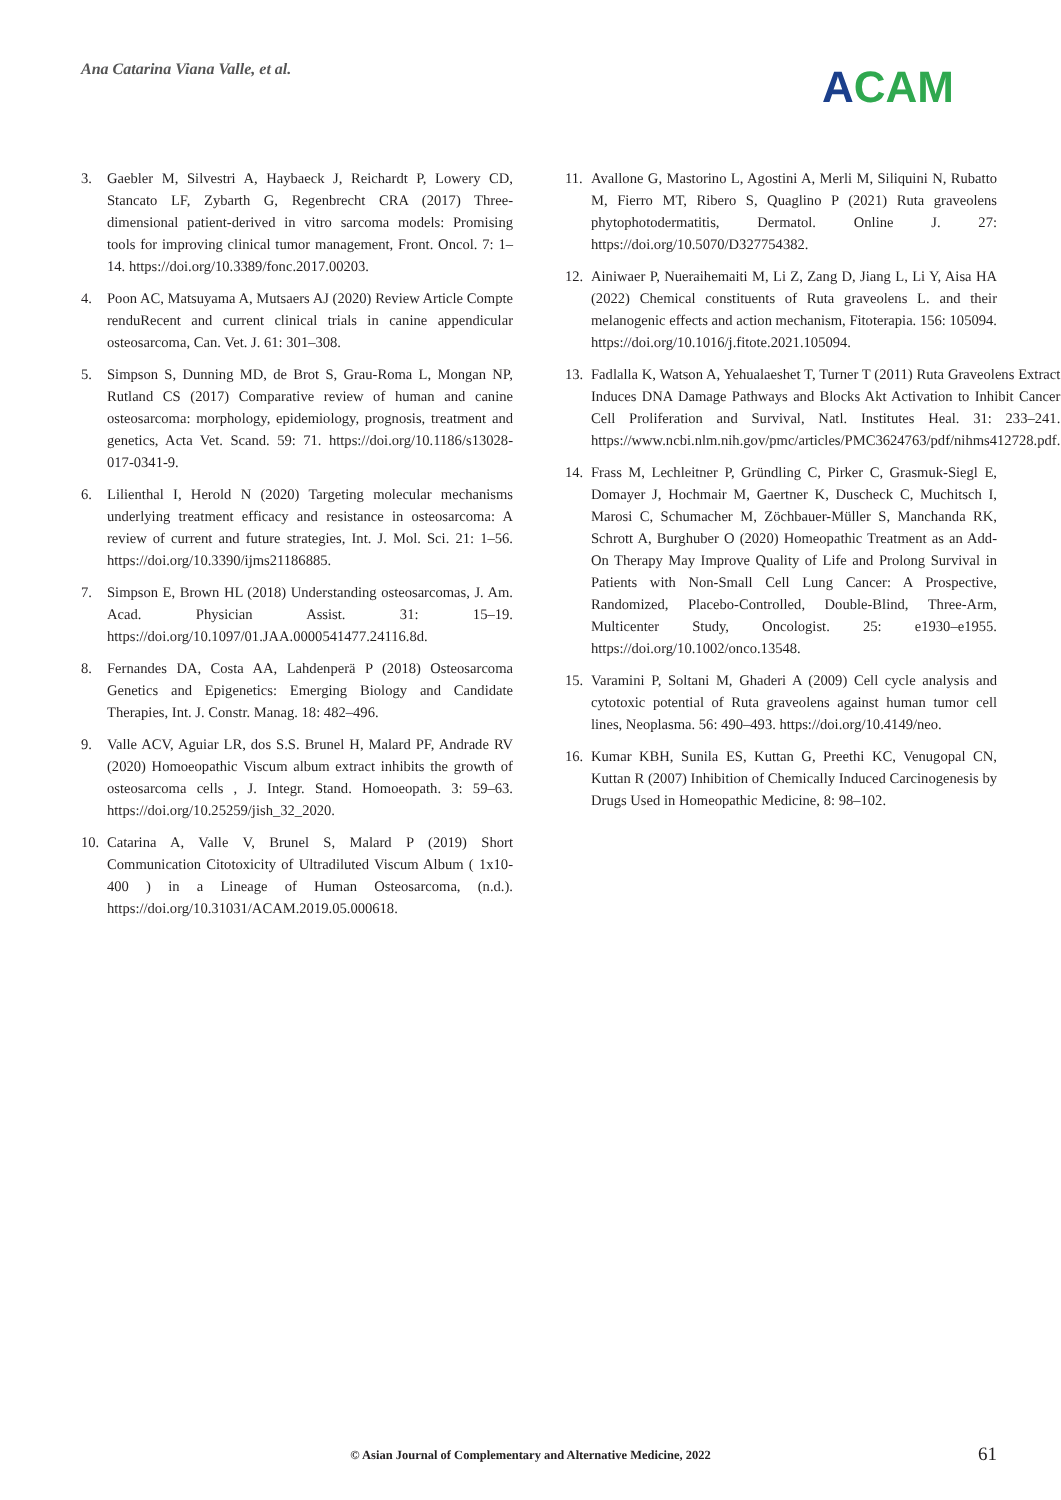Ana Catarina Viana Valle, et al.
ACAM
3. Gaebler M, Silvestri A, Haybaeck J, Reichardt P, Lowery CD, Stancato LF, Zybarth G, Regenbrecht CRA (2017) Three-dimensional patient-derived in vitro sarcoma models: Promising tools for improving clinical tumor management, Front. Oncol. 7: 1–14. https://doi.org/10.3389/fonc.2017.00203.
4. Poon AC, Matsuyama A, Mutsaers AJ (2020) Review Article Compte renduRecent and current clinical trials in canine appendicular osteosarcoma, Can. Vet. J. 61: 301–308.
5. Simpson S, Dunning MD, de Brot S, Grau-Roma L, Mongan NP, Rutland CS (2017) Comparative review of human and canine osteosarcoma: morphology, epidemiology, prognosis, treatment and genetics, Acta Vet. Scand. 59: 71. https://doi.org/10.1186/s13028-017-0341-9.
6. Lilienthal I, Herold N (2020) Targeting molecular mechanisms underlying treatment efficacy and resistance in osteosarcoma: A review of current and future strategies, Int. J. Mol. Sci. 21: 1–56. https://doi.org/10.3390/ijms21186885.
7. Simpson E, Brown HL (2018) Understanding osteosarcomas, J. Am. Acad. Physician Assist. 31: 15–19. https://doi.org/10.1097/01.JAA.0000541477.24116.8d.
8. Fernandes DA, Costa AA, Lahdenperä P (2018) Osteosarcoma Genetics and Epigenetics: Emerging Biology and Candidate Therapies, Int. J. Constr. Manag. 18: 482–496.
9. Valle ACV, Aguiar LR, dos S.S. Brunel H, Malard PF, Andrade RV (2020) Homoeopathic Viscum album extract inhibits the growth of osteosarcoma cells , J. Integr. Stand. Homoeopath. 3: 59–63. https://doi.org/10.25259/jish_32_2020.
10.
Catarina A, Valle V, Brunel S, Malard P (2019) Short Communication Citotoxicity of Ultradiluted Viscum Album ( 1x10- 400 ) in a Lineage of Human Osteosarcoma, (n.d.). https://doi.org/10.31031/ACAM.2019.05.000618.
11.
Avallone G, Mastorino L, Agostini A, Merli M, Siliquini N, Rubatto M, Fierro MT, Ribero S, Quaglino P (2021) Ruta graveolens phytophotodermatitis, Dermatol. Online J. 27: https://doi.org/10.5070/D327754382.
12.
Ainiwaer P, Nueraihemaiti M, Li Z, Zang D, Jiang L, Li Y, Aisa HA (2022) Chemical constituents of Ruta graveolens L. and their melanogenic effects and action mechanism, Fitoterapia. 156: 105094. https://doi.org/10.1016/j.fitote.2021.105094.
13.
Fadlalla K, Watson A, Yehualaeshet T, Turner T (2011) Ruta Graveolens Extract Induces DNA Damage Pathways and Blocks Akt Activation to Inhibit Cancer Cell Proliferation and Survival, Natl. Institutes Heal. 31: 233–241. https://www.ncbi.nlm.nih.gov/pmc/articles/PMC3624763/pdf/nihms412728.pdf.
14.
Frass M, Lechleitner P, Gründling C, Pirker C, Grasmuk-Siegl E, Domayer J, Hochmair M, Gaertner K, Duscheck C, Muchitsch I, Marosi C, Schumacher M, Zöchbauer-Müller S, Manchanda RK, Schrott A, Burghuber O (2020) Homeopathic Treatment as an Add-On Therapy May Improve Quality of Life and Prolong Survival in Patients with Non-Small Cell Lung Cancer: A Prospective, Randomized, Placebo-Controlled, Double-Blind, Three-Arm, Multicenter Study, Oncologist. 25: e1930–e1955. https://doi.org/10.1002/onco.13548.
15.
Varamini P, Soltani M, Ghaderi A (2009) Cell cycle analysis and cytotoxic potential of Ruta graveolens against human tumor cell lines, Neoplasma. 56: 490–493. https://doi.org/10.4149/neo.
16.
Kumar KBH, Sunila ES, Kuttan G, Preethi KC, Venugopal CN, Kuttan R (2007) Inhibition of Chemically Induced Carcinogenesis by Drugs Used in Homeopathic Medicine, 8: 98–102.
© Asian Journal of Complementary and Alternative Medicine, 2022 61